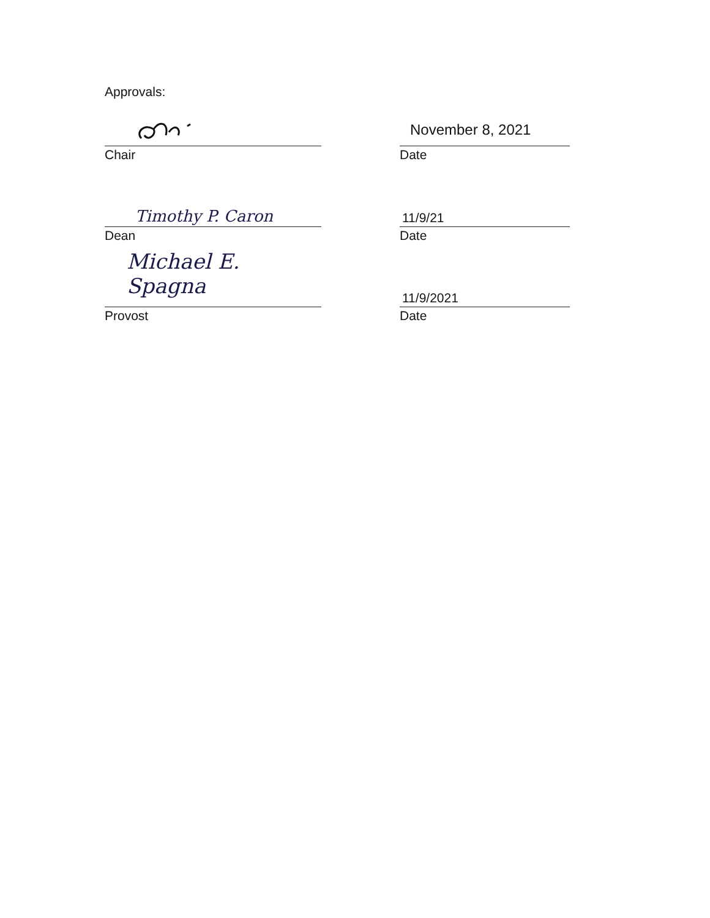Approvals:
Chair
November 8, 2021
Date
Timothy P. Caron
Dean
11/9/21
Date
Michael E. Spagna
Provost
11/9/2021
Date